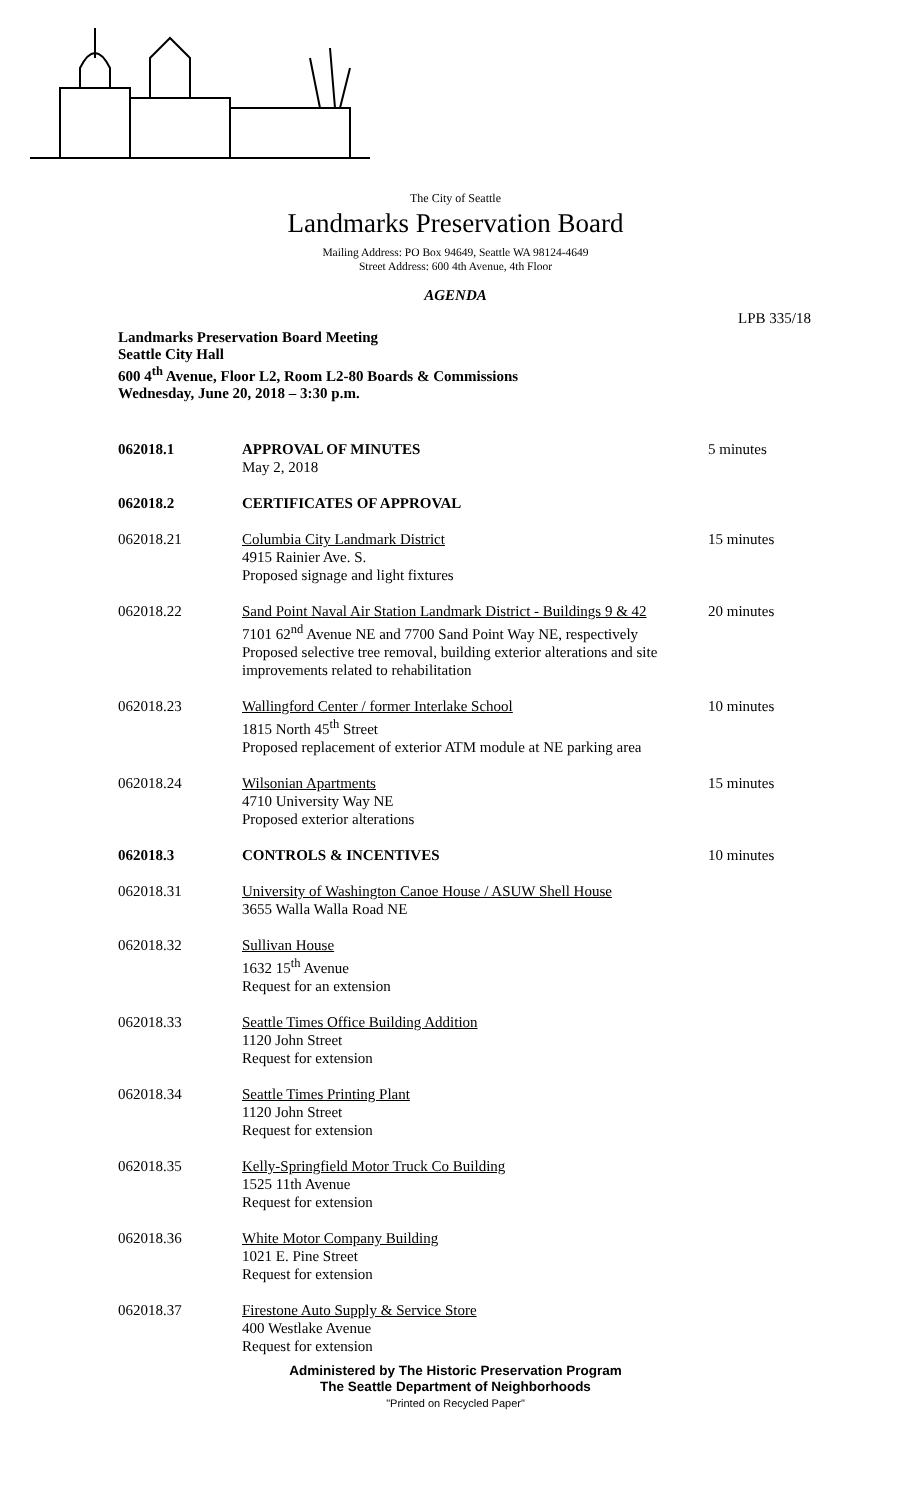The City of Seattle
Landmarks Preservation Board
Mailing Address: PO Box 94649, Seattle WA 98124-4649
Street Address: 600 4th Avenue, 4th Floor
AGENDA
LPB 335/18
Landmarks Preservation Board Meeting
Seattle City Hall
600 4<sup>th</sup> Avenue, Floor L2, Room L2-80 Boards & Commissions
Wednesday, June 20, 2018 – 3:30 p.m.
062018.1 APPROVAL OF MINUTES
May 2, 2018
5 minutes
062018.2 CERTIFICATES OF APPROVAL
062018.21 Columbia City Landmark District
4915 Rainier Ave. S.
Proposed signage and light fixtures
15 minutes
062018.22 Sand Point Naval Air Station Landmark District - Buildings 9 & 42
7101 62<sup>nd</sup> Avenue NE and 7700 Sand Point Way NE, respectively
Proposed selective tree removal, building exterior alterations and site improvements related to rehabilitation
20 minutes
062018.23 Wallingford Center / former Interlake School
1815 North 45<sup>th</sup> Street
Proposed replacement of exterior ATM module at NE parking area
10 minutes
062018.24 Wilsonian Apartments
4710 University Way NE
Proposed exterior alterations
15 minutes
062018.3 CONTROLS & INCENTIVES 10 minutes
062018.31 University of Washington Canoe House / ASUW Shell House
3655 Walla Walla Road NE
062018.32 Sullivan House
1632 15<sup>th</sup> Avenue
Request for an extension
062018.33 Seattle Times Office Building Addition
1120 John Street
Request for extension
062018.34 Seattle Times Printing Plant
1120 John Street
Request for extension
062018.35 Kelly-Springfield Motor Truck Co Building
1525 11th Avenue
Request for extension
062018.36 White Motor Company Building
1021 E. Pine Street
Request for extension
062018.37 Firestone Auto Supply & Service Store
400 Westlake Avenue
Request for extension
Administered by The Historic Preservation Program
The Seattle Department of Neighborhoods
"Printed on Recycled Paper"